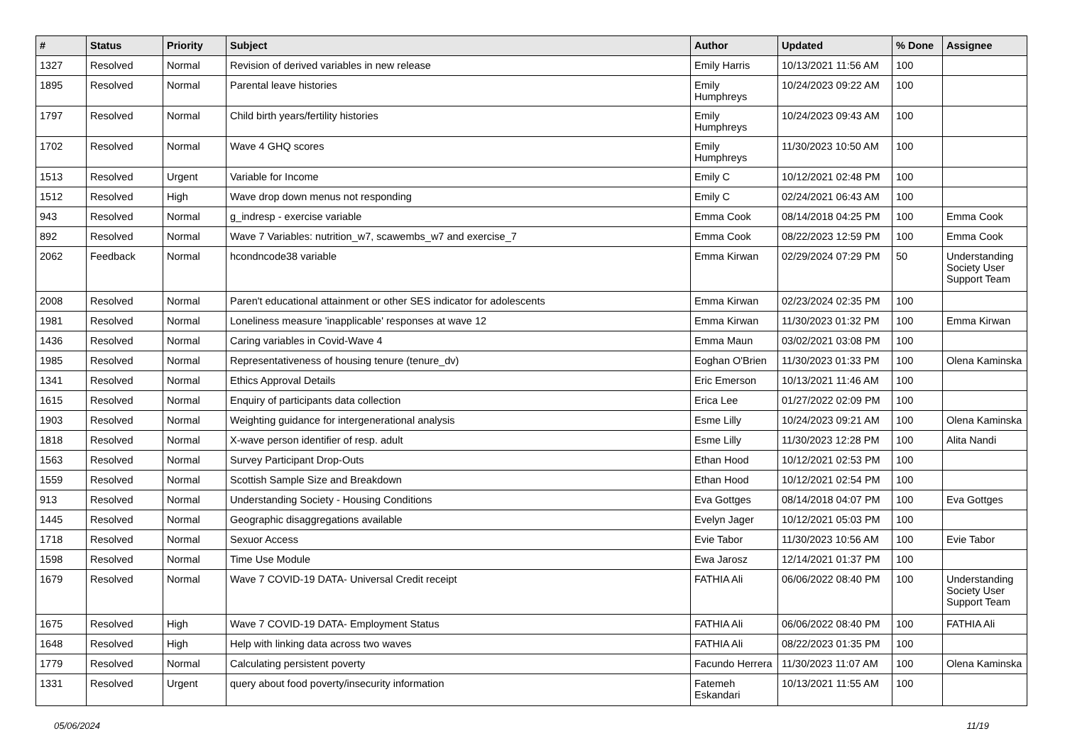| # | Status | Priority | Subject | Author | Updated | % Done | Assignee |
| --- | --- | --- | --- | --- | --- | --- | --- |
| 1327 | Resolved | Normal | Revision of derived variables in new release | Emily Harris | 10/13/2021 11:56 AM | 100 | |
| 1895 | Resolved | Normal | Parental leave histories | Emily Humphreys | 10/24/2023 09:22 AM | 100 | |
| 1797 | Resolved | Normal | Child birth years/fertility histories | Emily Humphreys | 10/24/2023 09:43 AM | 100 | |
| 1702 | Resolved | Normal | Wave 4 GHQ scores | Emily Humphreys | 11/30/2023 10:50 AM | 100 | |
| 1513 | Resolved | Urgent | Variable for Income | Emily C | 10/12/2021 02:48 PM | 100 | |
| 1512 | Resolved | High | Wave drop down menus not responding | Emily C | 02/24/2021 06:43 AM | 100 | |
| 943 | Resolved | Normal | g_indresp - exercise variable | Emma Cook | 08/14/2018 04:25 PM | 100 | Emma Cook |
| 892 | Resolved | Normal | Wave 7 Variables: nutrition_w7, scawembs_w7 and exercise_7 | Emma Cook | 08/22/2023 12:59 PM | 100 | Emma Cook |
| 2062 | Feedback | Normal | hcondncode38 variable | Emma Kirwan | 02/29/2024 07:29 PM | 50 | Understanding Society User Support Team |
| 2008 | Resolved | Normal | Paren't educational attainment or other SES indicator for adolescents | Emma Kirwan | 02/23/2024 02:35 PM | 100 | |
| 1981 | Resolved | Normal | Loneliness measure 'inapplicable' responses at wave 12 | Emma Kirwan | 11/30/2023 01:32 PM | 100 | Emma Kirwan |
| 1436 | Resolved | Normal | Caring variables in Covid-Wave 4 | Emma Maun | 03/02/2021 03:08 PM | 100 | |
| 1985 | Resolved | Normal | Representativeness of housing tenure (tenure_dv) | Eoghan O'Brien | 11/30/2023 01:33 PM | 100 | Olena Kaminska |
| 1341 | Resolved | Normal | Ethics Approval Details | Eric Emerson | 10/13/2021 11:46 AM | 100 | |
| 1615 | Resolved | Normal | Enquiry of participants data collection | Erica Lee | 01/27/2022 02:09 PM | 100 | |
| 1903 | Resolved | Normal | Weighting guidance for intergenerational analysis | Esme Lilly | 10/24/2023 09:21 AM | 100 | Olena Kaminska |
| 1818 | Resolved | Normal | X-wave person identifier of resp. adult | Esme Lilly | 11/30/2023 12:28 PM | 100 | Alita Nandi |
| 1563 | Resolved | Normal | Survey Participant Drop-Outs | Ethan Hood | 10/12/2021 02:53 PM | 100 | |
| 1559 | Resolved | Normal | Scottish Sample Size and Breakdown | Ethan Hood | 10/12/2021 02:54 PM | 100 | |
| 913 | Resolved | Normal | Understanding Society - Housing Conditions | Eva Gottges | 08/14/2018 04:07 PM | 100 | Eva Gottges |
| 1445 | Resolved | Normal | Geographic disaggregations available | Evelyn Jager | 10/12/2021 05:03 PM | 100 | |
| 1718 | Resolved | Normal | Sexuor Access | Evie Tabor | 11/30/2023 10:56 AM | 100 | Evie Tabor |
| 1598 | Resolved | Normal | Time Use Module | Ewa Jarosz | 12/14/2021 01:37 PM | 100 | |
| 1679 | Resolved | Normal | Wave 7 COVID-19 DATA- Universal Credit receipt | FATHIA Ali | 06/06/2022 08:40 PM | 100 | Understanding Society User Support Team |
| 1675 | Resolved | High | Wave 7 COVID-19 DATA- Employment Status | FATHIA Ali | 06/06/2022 08:40 PM | 100 | FATHIA Ali |
| 1648 | Resolved | High | Help with linking data across two waves | FATHIA Ali | 08/22/2023 01:35 PM | 100 | |
| 1779 | Resolved | Normal | Calculating persistent poverty | Facundo Herrera | 11/30/2023 11:07 AM | 100 | Olena Kaminska |
| 1331 | Resolved | Urgent | query about food poverty/insecurity information | Fatemeh Eskandari | 10/13/2021 11:55 AM | 100 | |
05/06/2024 11/19